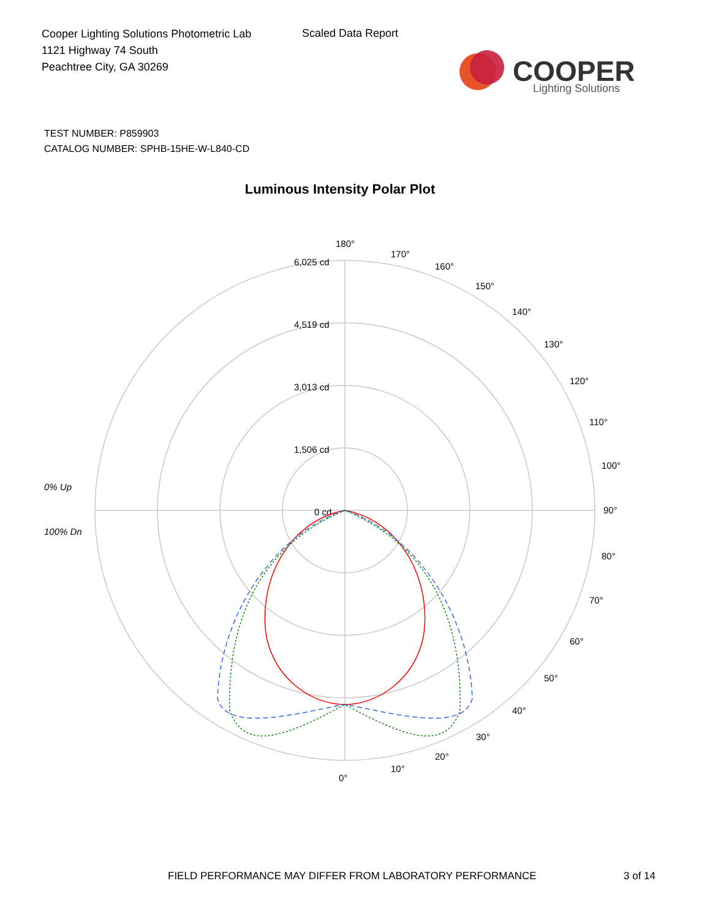Cooper Lighting Solutions Photometric Lab
1121 Highway 74 South
Peachtree City, GA 30269
Scaled Data Report
COOPER
Lighting Solutions
TEST NUMBER: P859903
CATALOG NUMBER: SPHB-15HE-W-L840-CD
Luminous Intensity Polar Plot
0% Up
100% Dn
180°
6,025 cd
4,519 cd
3,013 cd
1,506 cd
0 cd
90°
0°
10°
20°
30°
40°
50°
60°
70°
80°
100°
110°
120°
130°
140°
150°
160°
170°
FIELD PERFORMANCE MAY DIFFER FROM LABORATORY PERFORMANCE
3 of 14